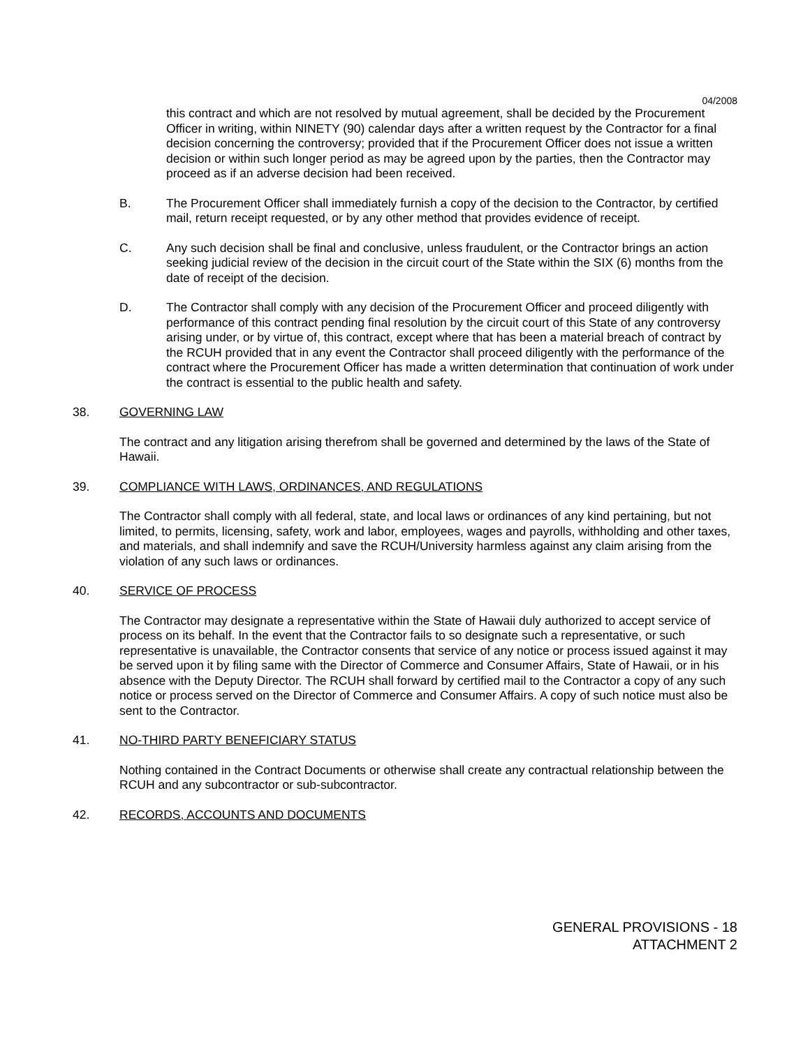04/2008
this contract and which are not resolved by mutual agreement, shall be decided by the Procurement Officer in writing, within NINETY (90) calendar days after a written request by the Contractor for a final decision concerning the controversy; provided that if the Procurement Officer does not issue a written decision or within such longer period as may be agreed upon by the parties, then the Contractor may proceed as if an adverse decision had been received.
B. The Procurement Officer shall immediately furnish a copy of the decision to the Contractor, by certified mail, return receipt requested, or by any other method that provides evidence of receipt.
C. Any such decision shall be final and conclusive, unless fraudulent, or the Contractor brings an action seeking judicial review of the decision in the circuit court of the State within the SIX (6) months from the date of receipt of the decision.
D. The Contractor shall comply with any decision of the Procurement Officer and proceed diligently with performance of this contract pending final resolution by the circuit court of this State of any controversy arising under, or by virtue of, this contract, except where that has been a material breach of contract by the RCUH provided that in any event the Contractor shall proceed diligently with the performance of the contract where the Procurement Officer has made a written determination that continuation of work under the contract is essential to the public health and safety.
38. GOVERNING LAW
The contract and any litigation arising therefrom shall be governed and determined by the laws of the State of Hawaii.
39. COMPLIANCE WITH LAWS, ORDINANCES, AND REGULATIONS
The Contractor shall comply with all federal, state, and local laws or ordinances of any kind pertaining, but not limited, to permits, licensing, safety, work and labor, employees, wages and payrolls, withholding and other taxes, and materials, and shall indemnify and save the RCUH/University harmless against any claim arising from the violation of any such laws or ordinances.
40. SERVICE OF PROCESS
The Contractor may designate a representative within the State of Hawaii duly authorized to accept service of process on its behalf. In the event that the Contractor fails to so designate such a representative, or such representative is unavailable, the Contractor consents that service of any notice or process issued against it may be served upon it by filing same with the Director of Commerce and Consumer Affairs, State of Hawaii, or in his absence with the Deputy Director. The RCUH shall forward by certified mail to the Contractor a copy of any such notice or process served on the Director of Commerce and Consumer Affairs. A copy of such notice must also be sent to the Contractor.
41. NO-THIRD PARTY BENEFICIARY STATUS
Nothing contained in the Contract Documents or otherwise shall create any contractual relationship between the RCUH and any subcontractor or sub-subcontractor.
42. RECORDS, ACCOUNTS AND DOCUMENTS
GENERAL PROVISIONS - 18
ATTACHMENT 2